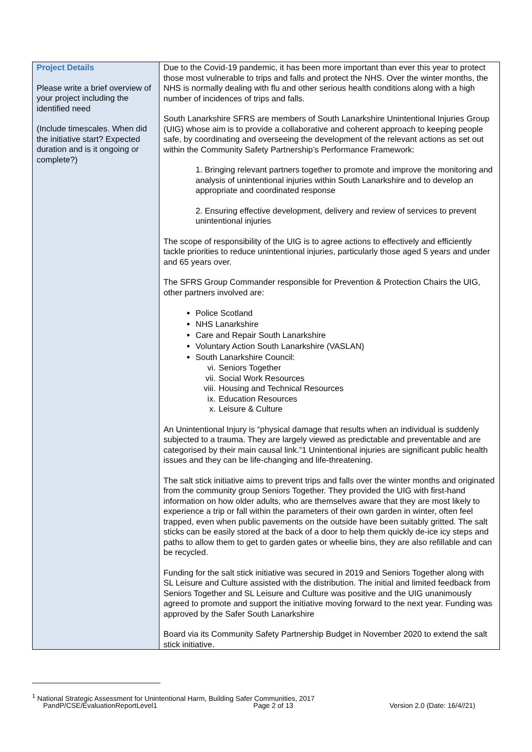| Project Details Please write a brief overview of your project including the identified need (Include timescales. When did the initiative start? Expected duration and is it ongoing or complete?) | Due to the Covid-19 pandemic, it has been more important than ever this year to protect those most vulnerable to trips and falls and protect the NHS. Over the winter months, the NHS is normally dealing with flu and other serious health conditions along with a high number of incidences of trips and falls. South Lanarkshire SFRS are members of South Lanarkshire Unintentional Injuries Group (UIG) whose aim is to provide a collaborative and coherent approach to keeping people safe, by coordinating and overseeing the development of the relevant actions as set out within the Community Safety Partnership’s Performance Framework: 1. Bringing relevant partners together to promote and improve the monitoring and analysis of unintentional injuries within South Lanarkshire and to develop an appropriate and coordinated response 2. Ensuring effective development, delivery and review of services to prevent unintentional injuries The scope of responsibility of the UIG is to agree actions to effectively and efficiently tackle priorities to reduce unintentional injuries, particularly those aged 5 years and under and 65 years over. The SFRS Group Commander responsible for Prevention & Protection Chairs the UIG, other partners involved are: Police Scotland NHS Lanarkshire Care and Repair South Lanarkshire Voluntary Action South Lanarkshire (VASLAN) South Lanarkshire Council: vi. Seniors Together vii. Social Work Resources viii. Housing and Technical Resources ix. Education Resources x. Leisure & Culture An Unintentional Injury is “physical damage that results when an individual is suddenly subjected to a trauma. They are largely viewed as predictable and preventable and are categorised by their main causal link.”1 Unintentional injuries are significant public health issues and they can be life-changing and life-threatening. The salt stick initiative aims to prevent trips and falls over the winter months and originated from the community group Seniors Together. They provided the UIG with first-hand information on how older adults, who are themselves aware that they are most likely to experience a trip or fall within the parameters of their own garden in winter, often feel trapped, even when public pavements on the outside have been suitably gritted. The salt sticks can be easily stored at the back of a door to help them quickly de-ice icy steps and paths to allow them to get to garden gates or wheelie bins, they are also refillable and can be recycled. Funding for the salt stick initiative was secured in 2019 and Seniors Together along with SL Leisure and Culture assisted with the distribution. The initial and limited feedback from Seniors Together and SL Leisure and Culture was positive and the UIG unanimously agreed to promote and support the initiative moving forward to the next year. Funding was approved by the Safer South Lanarkshire Board via its Community Safety Partnership Budget in November 2020 to extend the salt stick initiative. |
<sup>1</sup> National Strategic Assessment for Unintentional Harm, Building Safer Communities, 2017
PandP/CSE/EvaluationReportLevel1 Page 2 of 13 Version 2.0 (Date: 16/4//21)